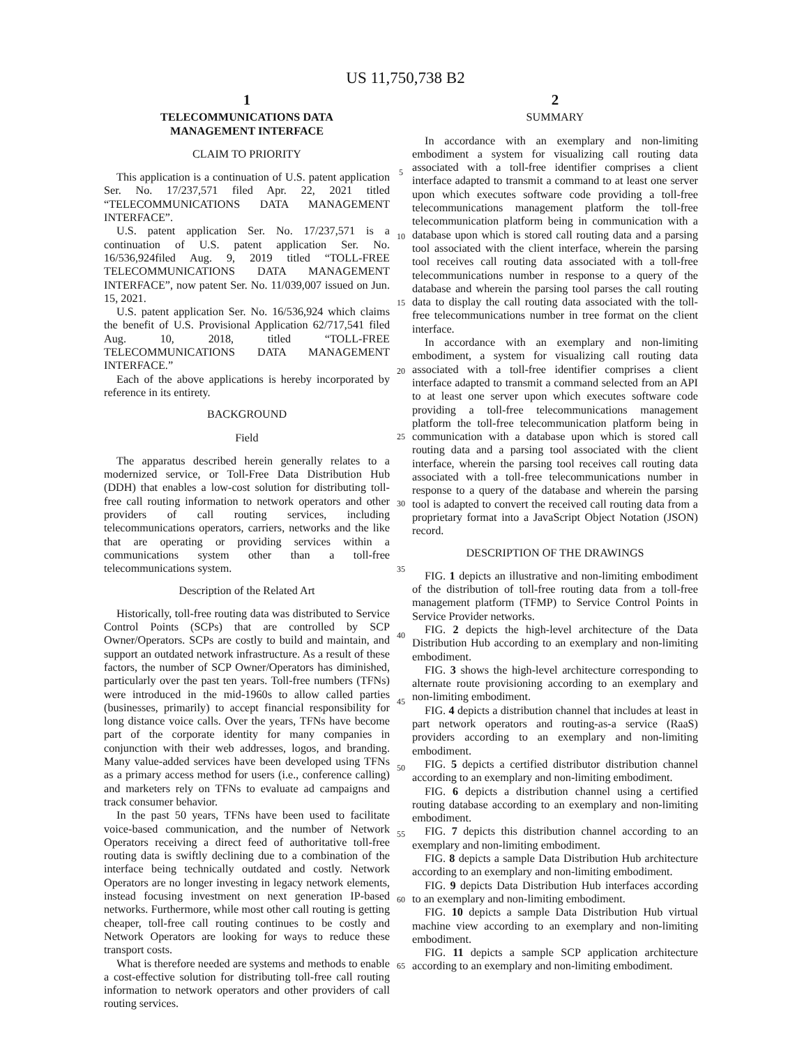US 11,750,738 B2
1
TELECOMMUNICATIONS DATA
MANAGEMENT INTERFACE
CLAIM TO PRIORITY
This application is a continuation of U.S. patent application Ser. No. 17/237,571 filed Apr. 22, 2021 titled “TELECOMMUNICATIONS DATA MANAGEMENT INTERFACE”.
U.S. patent application Ser. No. 17/237,571 is a continuation of U.S. patent application Ser. No. 16/536,924filed Aug. 9, 2019 titled “TOLL-FREE TELECOMMUNICATIONS DATA MANAGEMENT INTERFACE”, now patent Ser. No. 11/039,007 issued on Jun. 15, 2021.
U.S. patent application Ser. No. 16/536,924 which claims the benefit of U.S. Provisional Application 62/717,541 filed Aug. 10, 2018, titled “TOLL-FREE TELECOMMUNICATIONS DATA MANAGEMENT INTERFACE.”
Each of the above applications is hereby incorporated by reference in its entirety.
BACKGROUND
Field
The apparatus described herein generally relates to a modernized service, or Toll-Free Data Distribution Hub (DDH) that enables a low-cost solution for distributing toll-free call routing information to network operators and other providers of call routing services, including telecommunications operators, carriers, networks and the like that are operating or providing services within a communications system other than a toll-free telecommunications system.
Description of the Related Art
Historically, toll-free routing data was distributed to Service Control Points (SCPs) that are controlled by SCP Owner/Operators. SCPs are costly to build and maintain, and support an outdated network infrastructure. As a result of these factors, the number of SCP Owner/Operators has diminished, particularly over the past ten years. Toll-free numbers (TFNs) were introduced in the mid-1960s to allow called parties (businesses, primarily) to accept financial responsibility for long distance voice calls. Over the years, TFNs have become part of the corporate identity for many companies in conjunction with their web addresses, logos, and branding. Many value-added services have been developed using TFNs as a primary access method for users (i.e., conference calling) and marketers rely on TFNs to evaluate ad campaigns and track consumer behavior.
In the past 50 years, TFNs have been used to facilitate voice-based communication, and the number of Network Operators receiving a direct feed of authoritative toll-free routing data is swiftly declining due to a combination of the interface being technically outdated and costly. Network Operators are no longer investing in legacy network elements, instead focusing investment on next generation IP-based networks. Furthermore, while most other call routing is getting cheaper, toll-free call routing continues to be costly and Network Operators are looking for ways to reduce these transport costs.
What is therefore needed are systems and methods to enable a cost-effective solution for distributing toll-free call routing information to network operators and other providers of call routing services.
5
10
15
20
25
30
35
40
45
50
55
60
65
2
SUMMARY
In accordance with an exemplary and non-limiting embodiment a system for visualizing call routing data associated with a toll-free identifier comprises a client interface adapted to transmit a command to at least one server upon which executes software code providing a toll-free telecommunications management platform the toll-free telecommunication platform being in communication with a database upon which is stored call routing data and a parsing tool associated with the client interface, wherein the parsing tool receives call routing data associated with a toll-free telecommunications number in response to a query of the database and wherein the parsing tool parses the call routing data to display the call routing data associated with the toll-free telecommunications number in tree format on the client interface.
In accordance with an exemplary and non-limiting embodiment, a system for visualizing call routing data associated with a toll-free identifier comprises a client interface adapted to transmit a command selected from an API to at least one server upon which executes software code providing a toll-free telecommunications management platform the toll-free telecommunication platform being in communication with a database upon which is stored call routing data and a parsing tool associated with the client interface, wherein the parsing tool receives call routing data associated with a toll-free telecommunications number in response to a query of the database and wherein the parsing tool is adapted to convert the received call routing data from a proprietary format into a JavaScript Object Notation (JSON) record.
DESCRIPTION OF THE DRAWINGS
FIG. 1 depicts an illustrative and non-limiting embodiment of the distribution of toll-free routing data from a toll-free management platform (TFMP) to Service Control Points in Service Provider networks.
FIG. 2 depicts the high-level architecture of the Data Distribution Hub according to an exemplary and non-limiting embodiment.
FIG. 3 shows the high-level architecture corresponding to alternate route provisioning according to an exemplary and non-limiting embodiment.
FIG. 4 depicts a distribution channel that includes at least in part network operators and routing-as-a service (RaaS) providers according to an exemplary and non-limiting embodiment.
FIG. 5 depicts a certified distributor distribution channel according to an exemplary and non-limiting embodiment.
FIG. 6 depicts a distribution channel using a certified routing database according to an exemplary and non-limiting embodiment.
FIG. 7 depicts this distribution channel according to an exemplary and non-limiting embodiment.
FIG. 8 depicts a sample Data Distribution Hub architecture according to an exemplary and non-limiting embodiment.
FIG. 9 depicts Data Distribution Hub interfaces according to an exemplary and non-limiting embodiment.
FIG. 10 depicts a sample Data Distribution Hub virtual machine view according to an exemplary and non-limiting embodiment.
FIG. 11 depicts a sample SCP application architecture according to an exemplary and non-limiting embodiment.